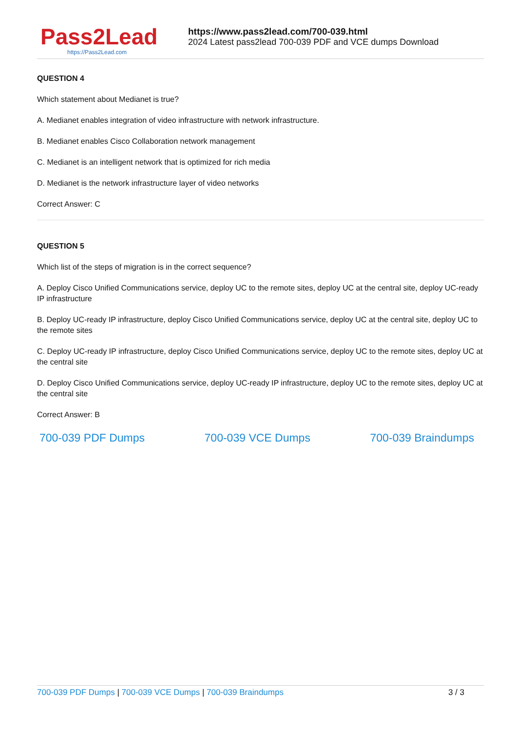Pass2Lead
https://Pass2Lead.com
https://www.pass2lead.com/700-039.html
2024 Latest pass2lead 700-039 PDF and VCE dumps Download
QUESTION 4
Which statement about Medianet is true?
A. Medianet enables integration of video infrastructure with network infrastructure.
B. Medianet enables Cisco Collaboration network management
C. Medianet is an intelligent network that is optimized for rich media
D. Medianet is the network infrastructure layer of video networks
Correct Answer: C
QUESTION 5
Which list of the steps of migration is in the correct sequence?
A. Deploy Cisco Unified Communications service, deploy UC to the remote sites, deploy UC at the central site, deploy UC-ready IP infrastructure
B. Deploy UC-ready IP infrastructure, deploy Cisco Unified Communications service, deploy UC at the central site, deploy UC to the remote sites
C. Deploy UC-ready IP infrastructure, deploy Cisco Unified Communications service, deploy UC to the remote sites, deploy UC at the central site
D. Deploy Cisco Unified Communications service, deploy UC-ready IP infrastructure, deploy UC to the remote sites, deploy UC at the central site
Correct Answer: B
700-039 PDF Dumps 700-039 VCE Dumps 700-039 Braindumps
700-039 PDF Dumps | 700-039 VCE Dumps | 700-039 Braindumps
3 / 3